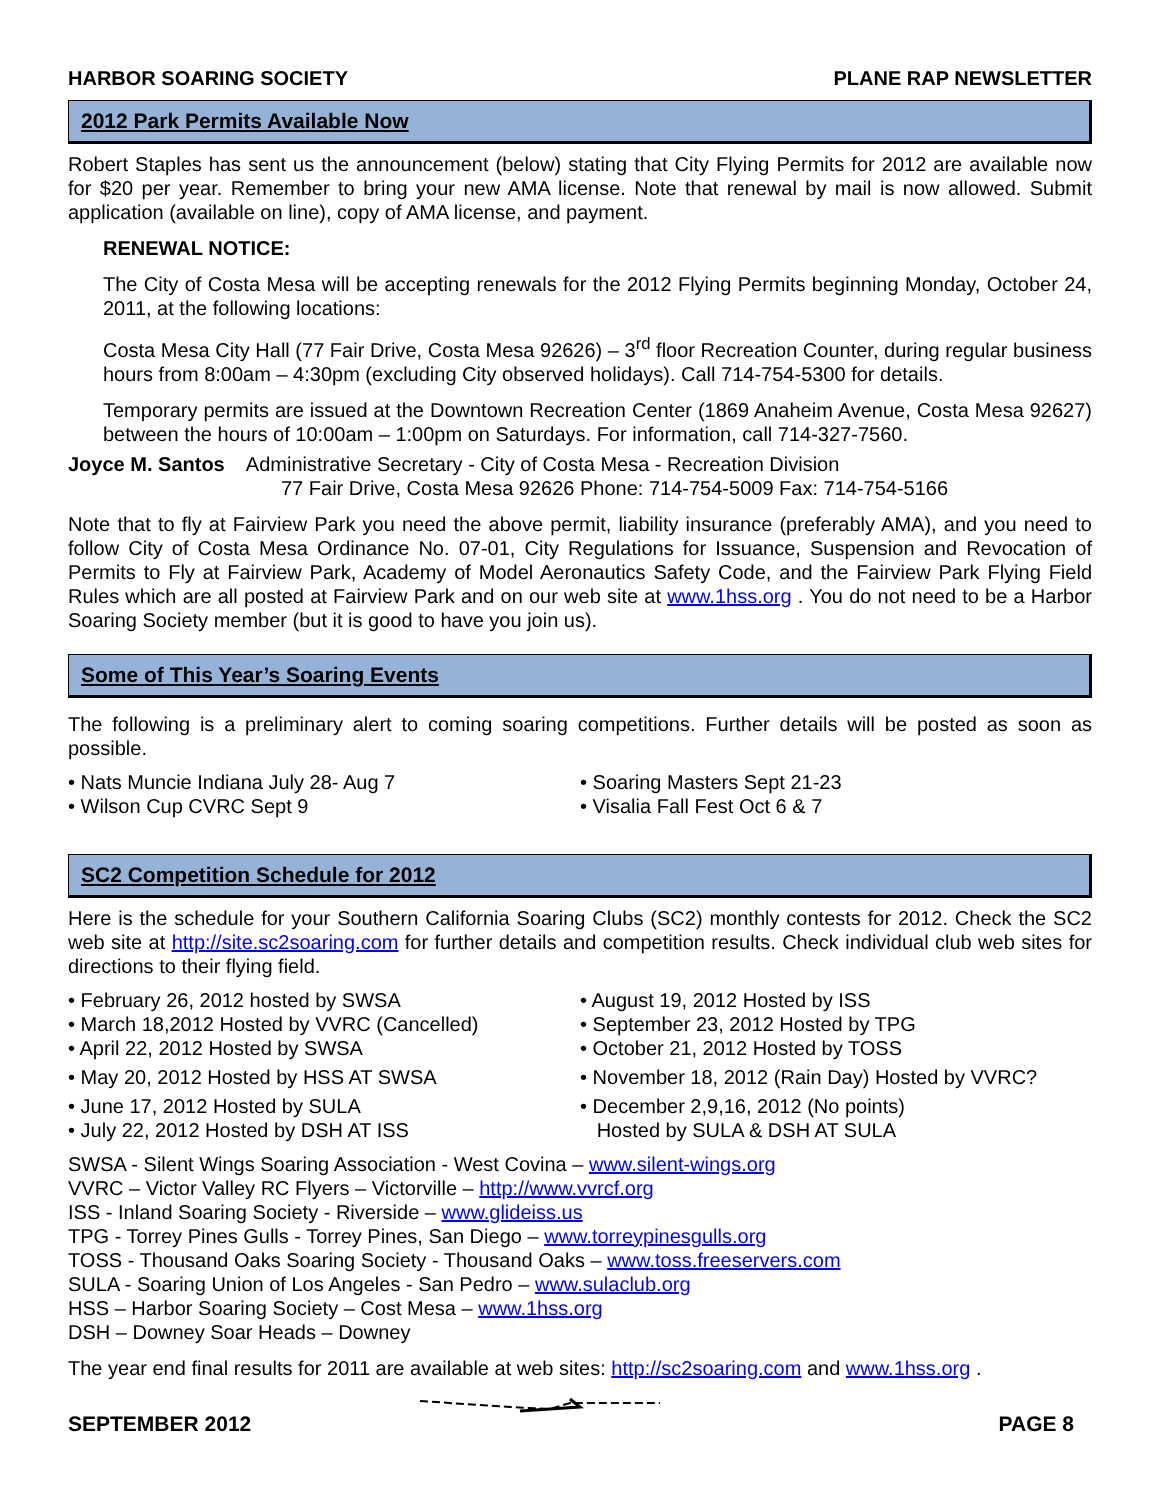HARBOR SOARING SOCIETY PLANE RAP NEWSLETTER
2012 Park Permits Available Now
Robert Staples has sent us the announcement (below) stating that City Flying Permits for 2012 are available now for $20 per year. Remember to bring your new AMA license. Note that renewal by mail is now allowed. Submit application (available on line), copy of AMA license, and payment.
RENEWAL NOTICE:
The City of Costa Mesa will be accepting renewals for the 2012 Flying Permits beginning Monday, October 24, 2011, at the following locations:
Costa Mesa City Hall (77 Fair Drive, Costa Mesa 92626) – 3<sup>rd</sup> floor Recreation Counter, during regular business hours from 8:00am – 4:30pm (excluding City observed holidays). Call 714-754-5300 for details.
Temporary permits are issued at the Downtown Recreation Center (1869 Anaheim Avenue, Costa Mesa 92627) between the hours of 10:00am – 1:00pm on Saturdays. For information, call 714-327-7560.
Joyce M. Santos Administrative Secretary - City of Costa Mesa - Recreation Division
77 Fair Drive, Costa Mesa 92626 Phone: 714-754-5009 Fax: 714-754-5166
Note that to fly at Fairview Park you need the above permit, liability insurance (preferably AMA), and you need to follow City of Costa Mesa Ordinance No. 07-01, City Regulations for Issuance, Suspension and Revocation of Permits to Fly at Fairview Park, Academy of Model Aeronautics Safety Code, and the Fairview Park Flying Field Rules which are all posted at Fairview Park and on our web site at www.1hss.org . You do not need to be a Harbor Soaring Society member (but it is good to have you join us).
Some of This Year’s Soaring Events
The following is a preliminary alert to coming soaring competitions. Further details will be posted as soon as possible.
• Nats Muncie Indiana July 28- Aug 7
• Wilson Cup CVRC Sept 9
• Soaring Masters Sept 21-23
• Visalia Fall Fest Oct 6 & 7
SC2 Competition Schedule for 2012
Here is the schedule for your Southern California Soaring Clubs (SC2) monthly contests for 2012. Check the SC2 web site at http://site.sc2soaring.com for further details and competition results. Check individual club web sites for directions to their flying field.
• February 26, 2012 hosted by SWSA
• March 18,2012 Hosted by VVRC (Cancelled)
• April 22, 2012 Hosted by SWSA
• May 20, 2012 Hosted by HSS AT SWSA
• June 17, 2012 Hosted by SULA
• July 22, 2012 Hosted by DSH AT ISS
• August 19, 2012 Hosted by ISS
• September 23, 2012 Hosted by TPG
• October 21, 2012 Hosted by TOSS
• November 18, 2012 (Rain Day) Hosted by VVRC?
• December 2,9,16, 2012 (No points)
Hosted by SULA & DSH AT SULA
SWSA - Silent Wings Soaring Association - West Covina – www.silent-wings.org
VVRC – Victor Valley RC Flyers – Victorville – http://www.vvrcf.org
ISS - Inland Soaring Society - Riverside – www.glideiss.us
TPG - Torrey Pines Gulls - Torrey Pines, San Diego – www.torreypinesgulls.org
TOSS - Thousand Oaks Soaring Society - Thousand Oaks – www.toss.freeservers.com
SULA - Soaring Union of Los Angeles - San Pedro – www.sulaclub.org
HSS – Harbor Soaring Society – Cost Mesa – www.1hss.org
DSH – Downey Soar Heads – Downey
The year end final results for 2011 are available at web sites: http://sc2soaring.com and www.1hss.org .
SEPTEMBER 2012 PAGE 8